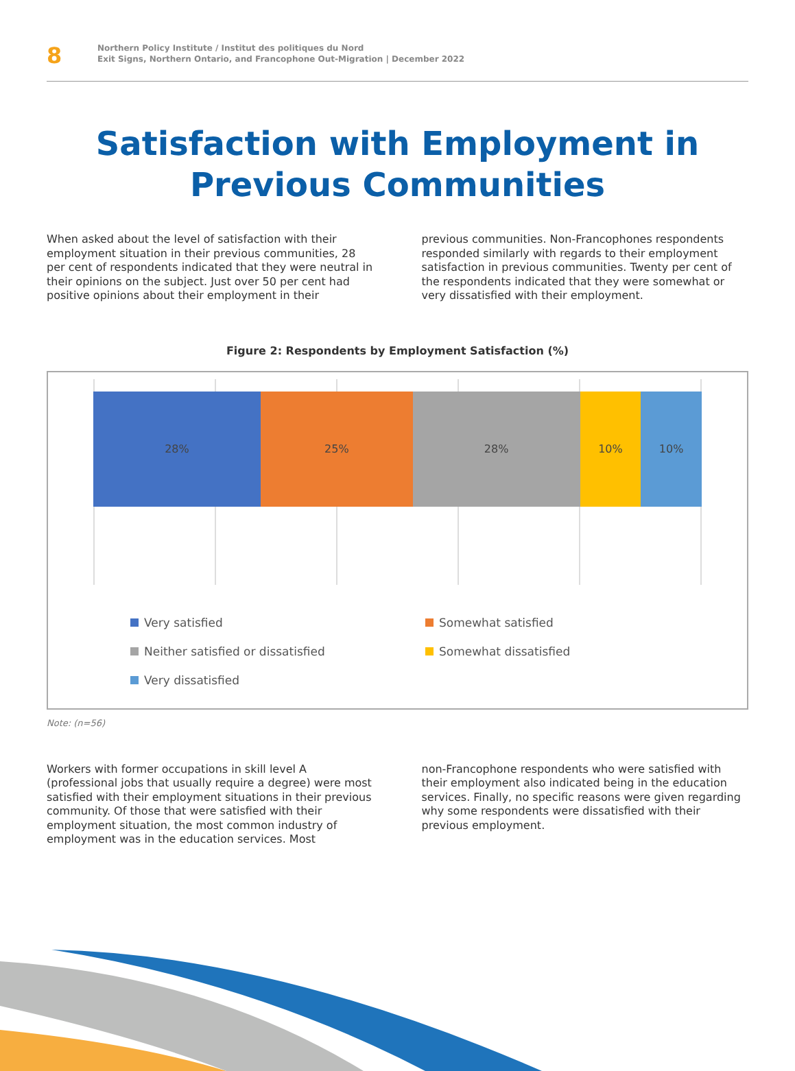8
Northern Policy Institute / Institut des politiques du Nord
Exit Signs, Northern Ontario, and Francophone Out-Migration | December 2022
Satisfaction with Employment in Previous Communities
When asked about the level of satisfaction with their employment situation in their previous communities, 28 per cent of respondents indicated that they were neutral in their opinions on the subject. Just over 50 per cent had positive opinions about their employment in their
previous communities. Non-Francophones respondents responded similarly with regards to their employment satisfaction in previous communities. Twenty per cent of the respondents indicated that they were somewhat or very dissatisfied with their employment.
Figure 2: Respondents by Employment Satisfaction (%)
28% 25% 28% 10% 10%
Very satisfied
Somewhat satisfied
Neither satisfied or dissatisfied
Somewhat dissatisfied
Very dissatisfied
Note: (n=56)
Workers with former occupations in skill level A (professional jobs that usually require a degree) were most satisfied with their employment situations in their previous community. Of those that were satisfied with their employment situation, the most common industry of employment was in the education services. Most
non-Francophone respondents who were satisfied with their employment also indicated being in the education services. Finally, no specific reasons were given regarding why some respondents were dissatisfied with their previous employment.